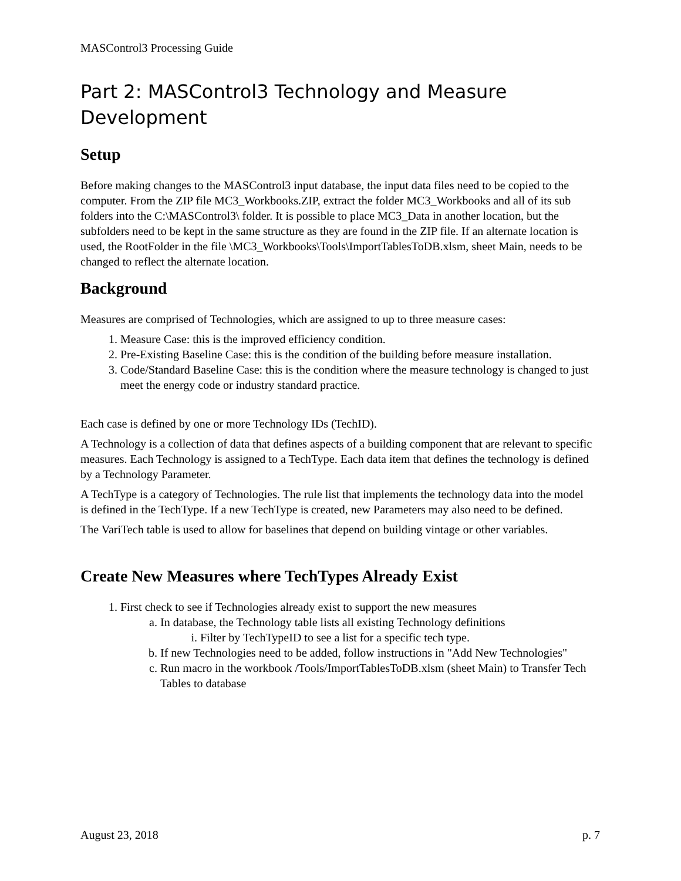MASControl3 Processing Guide
Part 2: MASControl3 Technology and Measure Development
Setup
Before making changes to the MASControl3 input database, the input data files need to be copied to the computer. From the ZIP file MC3_Workbooks.ZIP, extract the folder MC3_Workbooks and all of its sub folders into the C:\MASControl3\ folder. It is possible to place MC3_Data in another location, but the subfolders need to be kept in the same structure as they are found in the ZIP file. If an alternate location is used, the RootFolder in the file \MC3_Workbooks\Tools\ImportTablesToDB.xlsm, sheet Main, needs to be changed to reflect the alternate location.
Background
Measures are comprised of Technologies, which are assigned to up to three measure cases:
1. Measure Case: this is the improved efficiency condition.
2. Pre-Existing Baseline Case: this is the condition of the building before measure installation.
3. Code/Standard Baseline Case: this is the condition where the measure technology is changed to just meet the energy code or industry standard practice.
Each case is defined by one or more Technology IDs (TechID).
A Technology is a collection of data that defines aspects of a building component that are relevant to specific measures. Each Technology is assigned to a TechType. Each data item that defines the technology is defined by a Technology Parameter.
A TechType is a category of Technologies. The rule list that implements the technology data into the model is defined in the TechType. If a new TechType is created, new Parameters may also need to be defined.
The VariTech table is used to allow for baselines that depend on building vintage or other variables.
Create New Measures where TechTypes Already Exist
1. First check to see if Technologies already exist to support the new measures
a. In database, the Technology table lists all existing Technology definitions
i. Filter by TechTypeID to see a list for a specific tech type.
b. If new Technologies need to be added, follow instructions in "Add New Technologies"
c. Run macro in the workbook /Tools/ImportTablesToDB.xlsm (sheet Main) to Transfer Tech Tables to database
August 23, 2018 p. 7